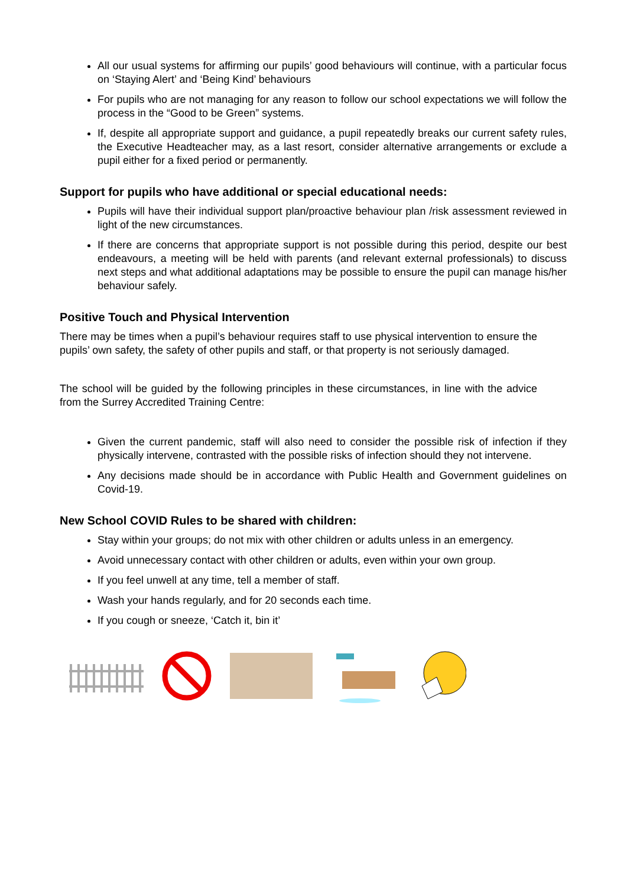All our usual systems for affirming our pupils’ good behaviours will continue, with a particular focus on ‘Staying Alert’ and ‘Being Kind’ behaviours
For pupils who are not managing for any reason to follow our school expectations we will follow the process in the “Good to be Green” systems.
If, despite all appropriate support and guidance, a pupil repeatedly breaks our current safety rules, the Executive Headteacher may, as a last resort, consider alternative arrangements or exclude a pupil either for a fixed period or permanently.
Support for pupils who have additional or special educational needs:
Pupils will have their individual support plan/proactive behaviour plan /risk assessment reviewed in light of the new circumstances.
If there are concerns that appropriate support is not possible during this period, despite our best endeavours, a meeting will be held with parents (and relevant external professionals) to discuss next steps and what additional adaptations may be possible to ensure the pupil can manage his/her behaviour safely.
Positive Touch and Physical Intervention
There may be times when a pupil’s behaviour requires staff to use physical intervention to ensure the pupils’ own safety, the safety of other pupils and staff, or that property is not seriously damaged.
The school will be guided by the following principles in these circumstances, in line with the advice from the Surrey Accredited Training Centre:
Given the current pandemic, staff will also need to consider the possible risk of infection if they physically intervene, contrasted with the possible risks of infection should they not intervene.
Any decisions made should be in accordance with Public Health and Government guidelines on Covid-19.
New School COVID Rules to be shared with children:
Stay within your groups; do not mix with other children or adults unless in an emergency.
Avoid unnecessary contact with other children or adults, even within your own group.
If you feel unwell at any time, tell a member of staff.
Wash your hands regularly, and for 20 seconds each time.
If you cough or sneeze, ‘Catch it, bin it’